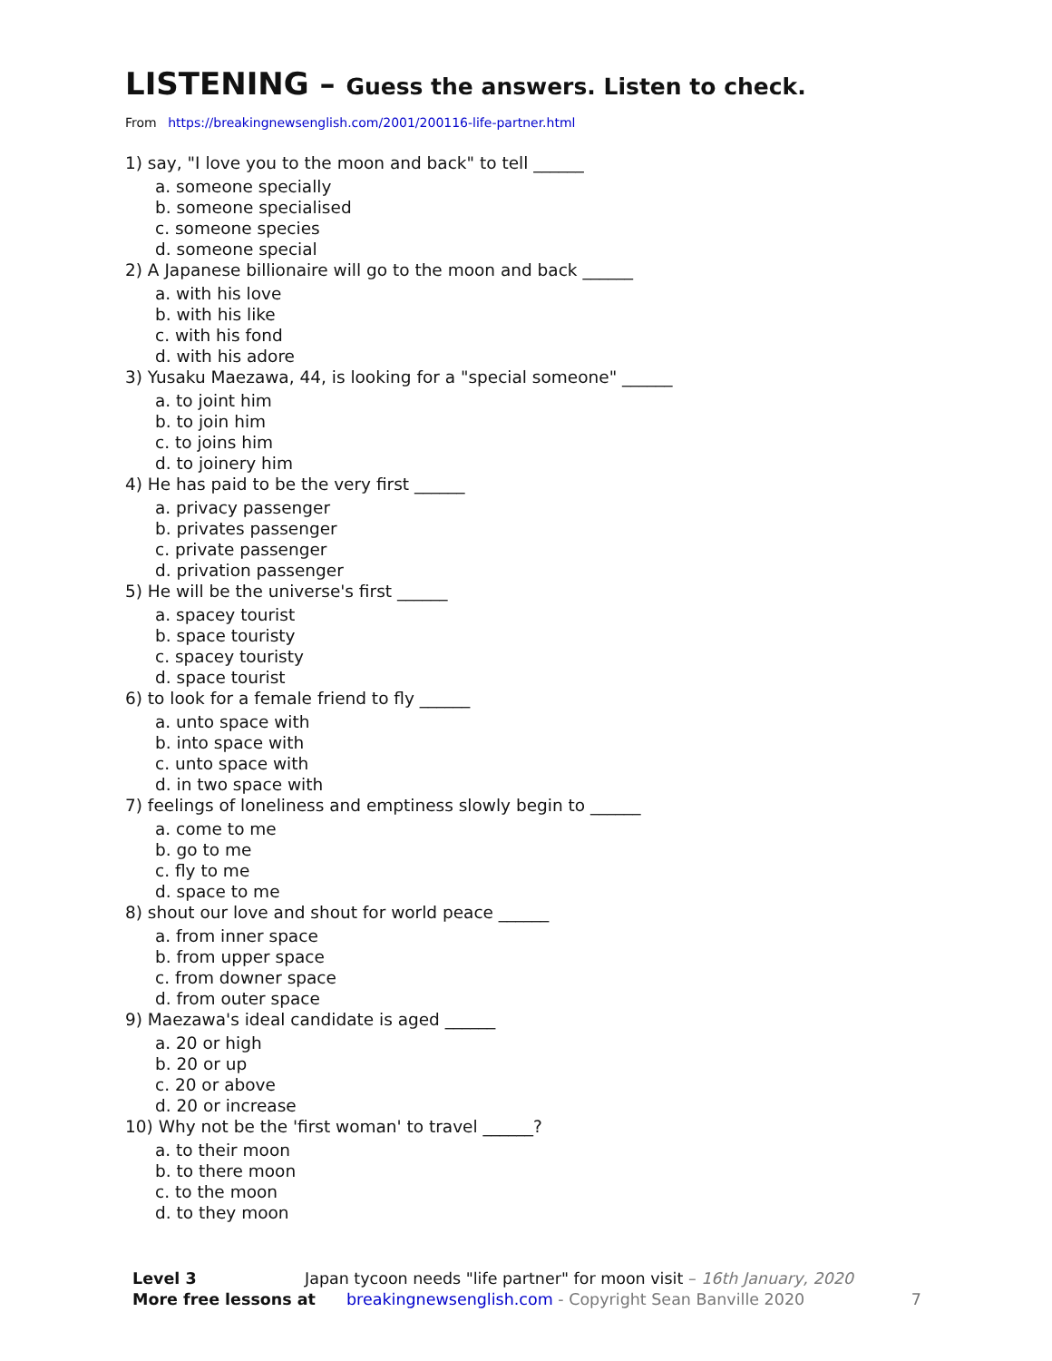LISTENING – Guess the answers. Listen to check.
From https://breakingnewsenglish.com/2001/200116-life-partner.html
1) say, "I love you to the moon and back" to tell ______
a. someone specially
b. someone specialised
c. someone species
d. someone special
2) A Japanese billionaire will go to the moon and back ______
a. with his love
b. with his like
c. with his fond
d. with his adore
3) Yusaku Maezawa, 44, is looking for a "special someone" ______
a. to joint him
b. to join him
c. to joins him
d. to joinery him
4) He has paid to be the very first ______
a. privacy passenger
b. privates passenger
c. private passenger
d. privation passenger
5) He will be the universe's first ______
a. spacey tourist
b. space touristy
c. spacey touristy
d. space tourist
6) to look for a female friend to fly ______
a. unto space with
b. into space with
c. unto space with
d. in two space with
7) feelings of loneliness and emptiness slowly begin to ______
a. come to me
b. go to me
c. fly to me
d. space to me
8) shout our love and shout for world peace ______
a. from inner space
b. from upper space
c. from downer space
d. from outer space
9) Maezawa's ideal candidate is aged ______
a. 20 or high
b. 20 or up
c. 20 or above
d. 20 or increase
10) Why not be the 'first woman' to travel ______?
a. to their moon
b. to there moon
c. to the moon
d. to they moon
Level 3 Japan tycoon needs "life partner" for moon visit – 16th January, 2020
More free lessons at breakingnewsenglish.com - Copyright Sean Banville 2020 7